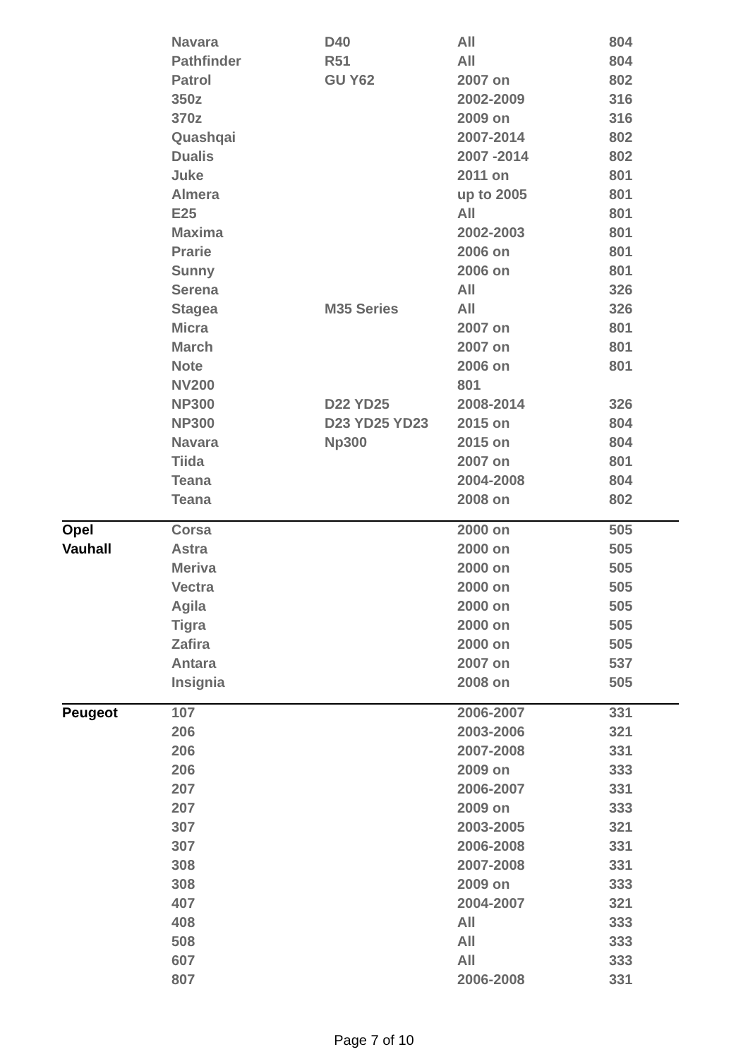| | Navara | D40 | All | 804 |
| | Pathfinder | R51 | All | 804 |
| | Patrol | GU Y62 | 2007 on | 802 |
| | 350z | | 2002-2009 | 316 |
| | 370z | | 2009 on | 316 |
| | Quashqai | | 2007-2014 | 802 |
| | Dualis | | 2007 -2014 | 802 |
| | Juke | | 2011 on | 801 |
| | Almera | | up to 2005 | 801 |
| | E25 | | All | 801 |
| | Maxima | | 2002-2003 | 801 |
| | Prarie | | 2006 on | 801 |
| | Sunny | | 2006 on | 801 |
| | Serena | | All | 326 |
| | Stagea | M35 Series | All | 326 |
| | Micra | | 2007 on | 801 |
| | March | | 2007 on | 801 |
| | Note | | 2006 on | 801 |
| | NV200 | | 801 | |
| | NP300 | D22 YD25 | 2008-2014 | 326 |
| | NP300 | D23 YD25 YD23 | 2015 on | 804 |
| | Navara | Np300 | 2015 on | 804 |
| | Tiida | | 2007 on | 801 |
| | Teana | | 2004-2008 | 804 |
| | Teana | | 2008 on | 802 |
| Opel | Corsa | | 2000 on | 505 |
| Vauhall | Astra | | 2000 on | 505 |
| | Meriva | | 2000 on | 505 |
| | Vectra | | 2000 on | 505 |
| | Agila | | 2000 on | 505 |
| | Tigra | | 2000 on | 505 |
| | Zafira | | 2000 on | 505 |
| | Antara | | 2007 on | 537 |
| | Insignia | | 2008 on | 505 |
| Peugeot | 107 | | 2006-2007 | 331 |
| | 206 | | 2003-2006 | 321 |
| | 206 | | 2007-2008 | 331 |
| | 206 | | 2009 on | 333 |
| | 207 | | 2006-2007 | 331 |
| | 207 | | 2009 on | 333 |
| | 307 | | 2003-2005 | 321 |
| | 307 | | 2006-2008 | 331 |
| | 308 | | 2007-2008 | 331 |
| | 308 | | 2009 on | 333 |
| | 407 | | 2004-2007 | 321 |
| | 408 | | All | 333 |
| | 508 | | All | 333 |
| | 607 | | All | 333 |
| | 807 | | 2006-2008 | 331 |
Page 7 of 10